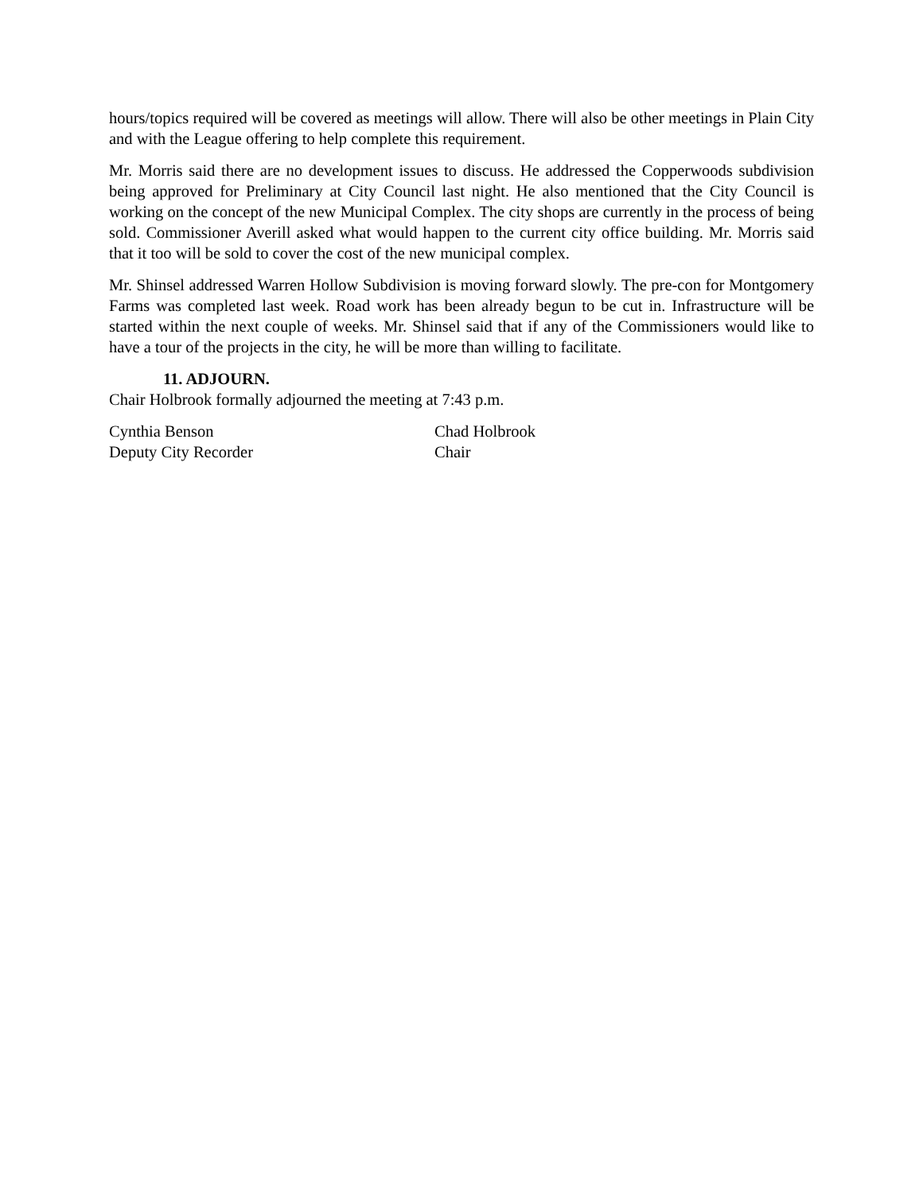hours/topics required will be covered as meetings will allow. There will also be other meetings in Plain City and with the League offering to help complete this requirement.
Mr. Morris said there are no development issues to discuss. He addressed the Copperwoods subdivision being approved for Preliminary at City Council last night. He also mentioned that the City Council is working on the concept of the new Municipal Complex. The city shops are currently in the process of being sold. Commissioner Averill asked what would happen to the current city office building. Mr. Morris said that it too will be sold to cover the cost of the new municipal complex.
Mr. Shinsel addressed Warren Hollow Subdivision is moving forward slowly. The pre-con for Montgomery Farms was completed last week. Road work has been already begun to be cut in. Infrastructure will be started within the next couple of weeks. Mr. Shinsel said that if any of the Commissioners would like to have a tour of the projects in the city, he will be more than willing to facilitate.
11. ADJOURN.
Chair Holbrook formally adjourned the meeting at 7:43 p.m.
Cynthia Benson
Deputy City Recorder
Chad Holbrook
Chair